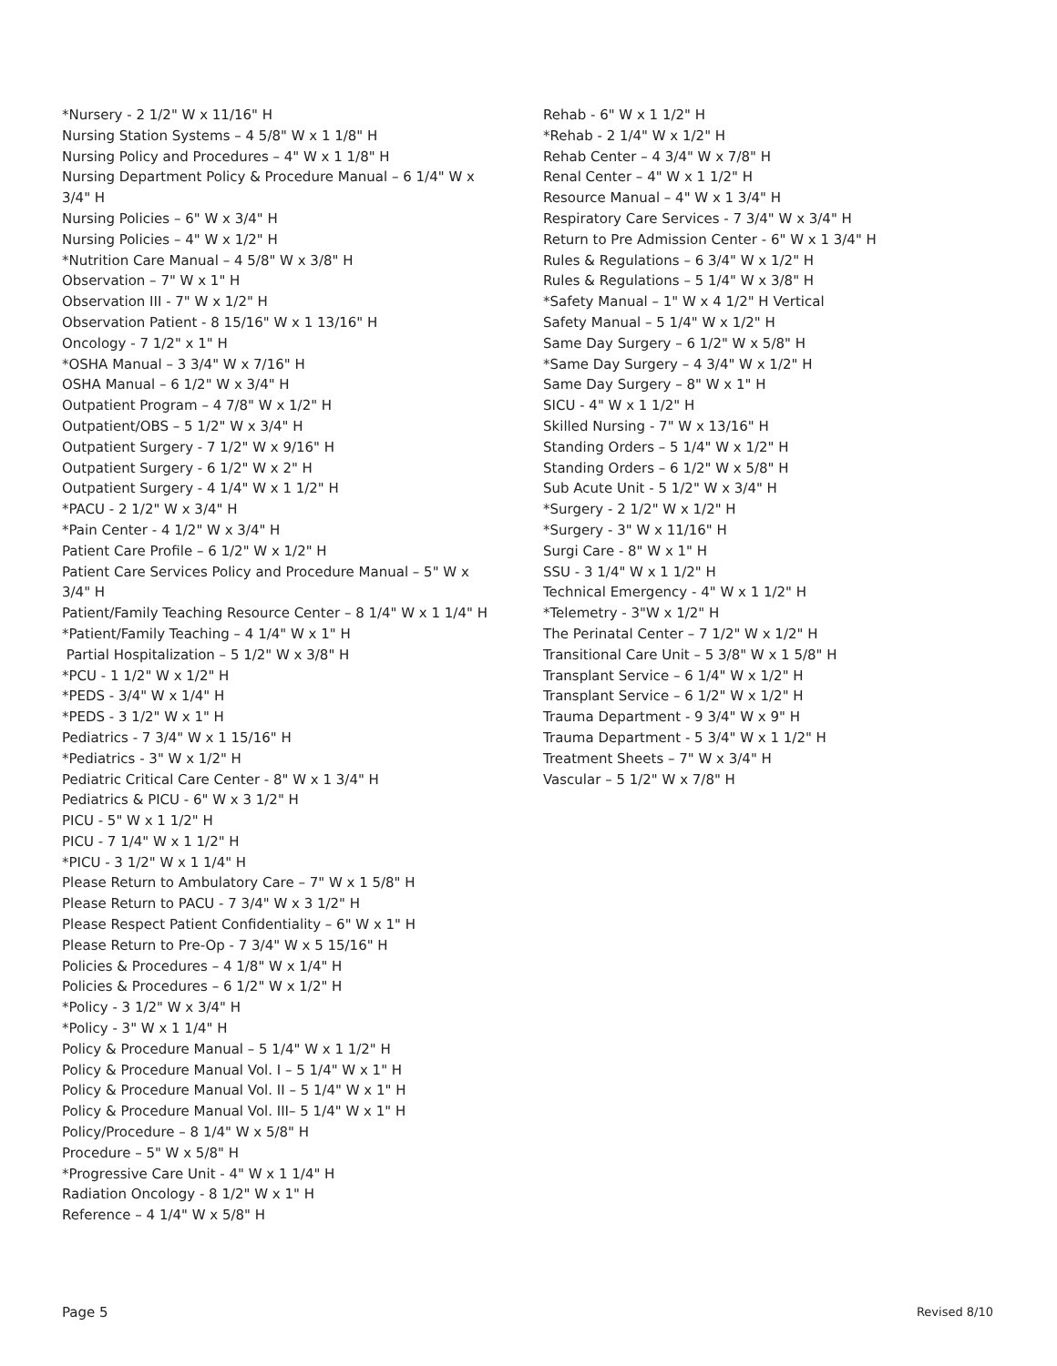*Nursery - 2 1/2" W x 11/16" H
Nursing Station Systems – 4 5/8" W x 1 1/8" H
Nursing Policy and Procedures – 4" W x 1 1/8" H
Nursing Department Policy & Procedure Manual – 6 1/4" W x 3/4" H
Nursing Policies – 6" W x 3/4" H
Nursing Policies – 4" W x 1/2" H
*Nutrition Care Manual – 4 5/8" W x 3/8" H
Observation – 7" W x 1" H
Observation III - 7" W x 1/2" H
Observation Patient - 8 15/16" W x 1 13/16" H
Oncology - 7 1/2" x 1" H
*OSHA Manual – 3 3/4" W x 7/16" H
OSHA Manual – 6 1/2" W x 3/4" H
Outpatient Program – 4 7/8" W x 1/2" H
Outpatient/OBS – 5 1/2" W x 3/4" H
Outpatient Surgery - 7 1/2" W x 9/16" H
Outpatient Surgery - 6 1/2" W x 2" H
Outpatient Surgery - 4 1/4" W x 1 1/2" H
*PACU - 2 1/2" W x 3/4" H
*Pain Center - 4 1/2" W x 3/4" H
Patient Care Profile – 6 1/2" W x 1/2" H
Patient Care Services Policy and Procedure Manual – 5" W x 3/4" H
Patient/Family Teaching Resource Center – 8 1/4" W x 1 1/4" H
*Patient/Family Teaching – 4 1/4" W x 1" H
Partial Hospitalization – 5 1/2" W x 3/8" H
*PCU - 1 1/2" W x 1/2" H
*PEDS - 3/4" W x 1/4" H
*PEDS - 3 1/2" W x 1" H
Pediatrics - 7 3/4" W x 1 15/16" H
*Pediatrics - 3" W x 1/2" H
Pediatric Critical Care Center - 8" W x 1 3/4" H
Pediatrics & PICU - 6" W x 3 1/2" H
PICU - 5" W x 1 1/2" H
PICU - 7 1/4" W x 1 1/2" H
*PICU - 3 1/2" W x 1 1/4" H
Please Return to Ambulatory Care – 7" W x 1 5/8" H
Please Return to PACU - 7 3/4" W x 3 1/2" H
Please Respect Patient Confidentiality – 6" W x 1" H
Please Return to Pre-Op - 7 3/4" W x 5 15/16" H
Policies & Procedures – 4 1/8" W x 1/4" H
Policies & Procedures – 6 1/2" W x 1/2" H
*Policy - 3 1/2" W x 3/4" H
*Policy - 3" W x 1 1/4" H
Policy & Procedure Manual – 5 1/4" W x 1 1/2" H
Policy & Procedure Manual Vol. I – 5 1/4" W x 1" H
Policy & Procedure Manual Vol. II – 5 1/4" W x 1" H
Policy & Procedure Manual Vol. III– 5 1/4" W x 1" H
Policy/Procedure – 8 1/4" W x 5/8" H
Procedure – 5" W x 5/8" H
*Progressive Care Unit - 4" W x 1 1/4" H
Radiation Oncology - 8 1/2" W x 1" H
Reference – 4 1/4" W x 5/8" H
Rehab - 6" W x 1 1/2" H
*Rehab - 2 1/4" W x 1/2" H
Rehab Center – 4 3/4" W x 7/8" H
Renal Center – 4" W x 1 1/2" H
Resource Manual – 4" W x 1 3/4" H
Respiratory Care Services - 7 3/4" W x 3/4" H
Return to Pre Admission Center - 6" W x 1 3/4" H
Rules & Regulations – 6 3/4" W x 1/2" H
Rules & Regulations – 5 1/4" W x 3/8" H
*Safety Manual – 1" W x 4 1/2" H Vertical
Safety Manual – 5 1/4" W x 1/2" H
Same Day Surgery – 6 1/2" W x 5/8" H
*Same Day Surgery – 4 3/4" W x 1/2" H
Same Day Surgery – 8" W x 1" H
SICU - 4" W x 1 1/2" H
Skilled Nursing - 7" W x 13/16" H
Standing Orders – 5 1/4" W x 1/2" H
Standing Orders – 6 1/2" W x 5/8" H
Sub Acute Unit - 5 1/2" W x 3/4" H
*Surgery - 2 1/2" W x 1/2" H
*Surgery - 3" W x 11/16" H
Surgi Care - 8" W x 1" H
SSU - 3 1/4" W x 1 1/2" H
Technical Emergency - 4" W x 1 1/2" H
*Telemetry - 3"W x 1/2" H
The Perinatal Center – 7 1/2" W x 1/2" H
Transitional Care Unit – 5 3/8" W x 1 5/8" H
Transplant Service – 6 1/4" W x 1/2" H
Transplant Service – 6 1/2" W x 1/2" H
Trauma Department - 9 3/4" W x 9" H
Trauma Department - 5 3/4" W x 1 1/2" H
Treatment Sheets – 7" W x 3/4" H
Vascular – 5 1/2" W x 7/8" H
Page 5 Revised 8/10